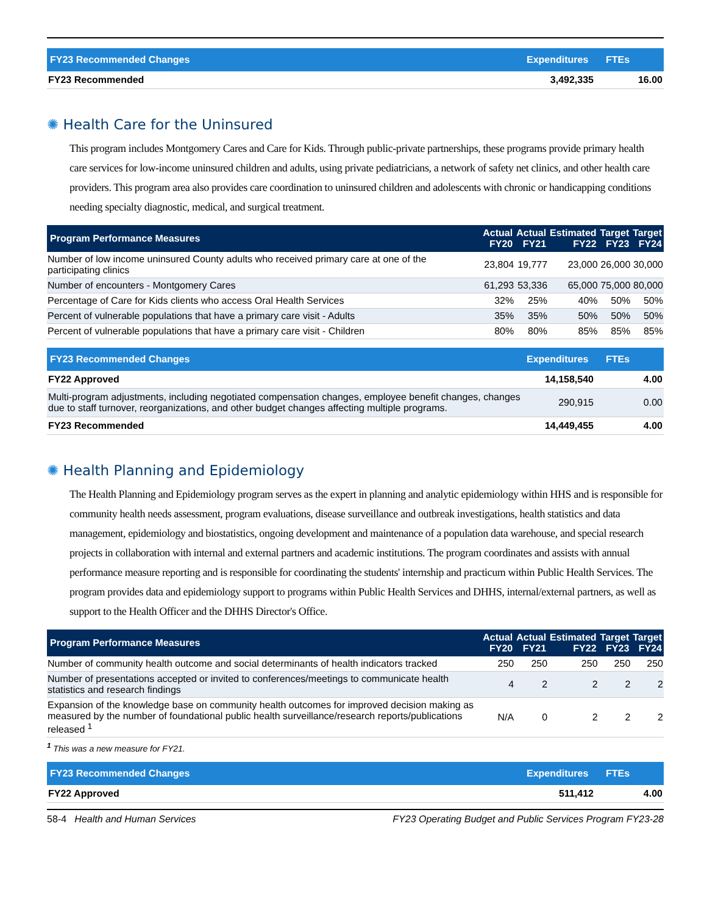| FY23 Recommended Changes | Expenditures | FTEs |
| --- | --- | --- |
| FY23 Recommended | 3,492,335 | 16.00 |
✺ Health Care for the Uninsured
This program includes Montgomery Cares and Care for Kids. Through public-private partnerships, these programs provide primary health care services for low-income uninsured children and adults, using private pediatricians, a network of safety net clinics, and other health care providers. This program area also provides care coordination to uninsured children and adolescents with chronic or handicapping conditions needing specialty diagnostic, medical, and surgical treatment.
| Program Performance Measures | Actual FY20 | Actual FY21 | Estimated FY22 | Target FY23 | Target FY24 |
| --- | --- | --- | --- | --- | --- |
| Number of low income uninsured County adults who received primary care at one of the participating clinics | 23,804 | 19,777 | 23,000 | 26,000 | 30,000 |
| Number of encounters - Montgomery Cares | 61,293 | 53,336 | 65,000 | 75,000 | 80,000 |
| Percentage of Care for Kids clients who access Oral Health Services | 32% | 25% | 40% | 50% | 50% |
| Percent of vulnerable populations that have a primary care visit - Adults | 35% | 35% | 50% | 50% | 50% |
| Percent of vulnerable populations that have a primary care visit - Children | 80% | 80% | 85% | 85% | 85% |
| FY23 Recommended Changes | Expenditures | FTEs |
| --- | --- | --- |
| FY22 Approved | 14,158,540 | 4.00 |
| Multi-program adjustments, including negotiated compensation changes, employee benefit changes, changes due to staff turnover, reorganizations, and other budget changes affecting multiple programs. | 290,915 | 0.00 |
| FY23 Recommended | 14,449,455 | 4.00 |
✺ Health Planning and Epidemiology
The Health Planning and Epidemiology program serves as the expert in planning and analytic epidemiology within HHS and is responsible for community health needs assessment, program evaluations, disease surveillance and outbreak investigations, health statistics and data management, epidemiology and biostatistics, ongoing development and maintenance of a population data warehouse, and special research projects in collaboration with internal and external partners and academic institutions. The program coordinates and assists with annual performance measure reporting and is responsible for coordinating the students' internship and practicum within Public Health Services. The program provides data and epidemiology support to programs within Public Health Services and DHHS, internal/external partners, as well as support to the Health Officer and the DHHS Director's Office.
| Program Performance Measures | Actual FY20 | Actual FY21 | Estimated FY22 | Target FY23 | Target FY24 |
| --- | --- | --- | --- | --- | --- |
| Number of community health outcome and social determinants of health indicators tracked | 250 | 250 | 250 | 250 | 250 |
| Number of presentations accepted or invited to conferences/meetings to communicate health statistics and research findings | 4 | 2 | 2 | 2 | 2 |
| Expansion of the knowledge base on community health outcomes for improved decision making as measured by the number of foundational public health surveillance/research reports/publications released <sup>1</sup> | N/A | 0 | 2 | 2 | 2 |
<sup>1</sup> This was a new measure for FY21.
| FY23 Recommended Changes | Expenditures | FTEs |
| --- | --- | --- |
| FY22 Approved | 511,412 | 4.00 |
58-4 Health and Human Services FY23 Operating Budget and Public Services Program FY23-28